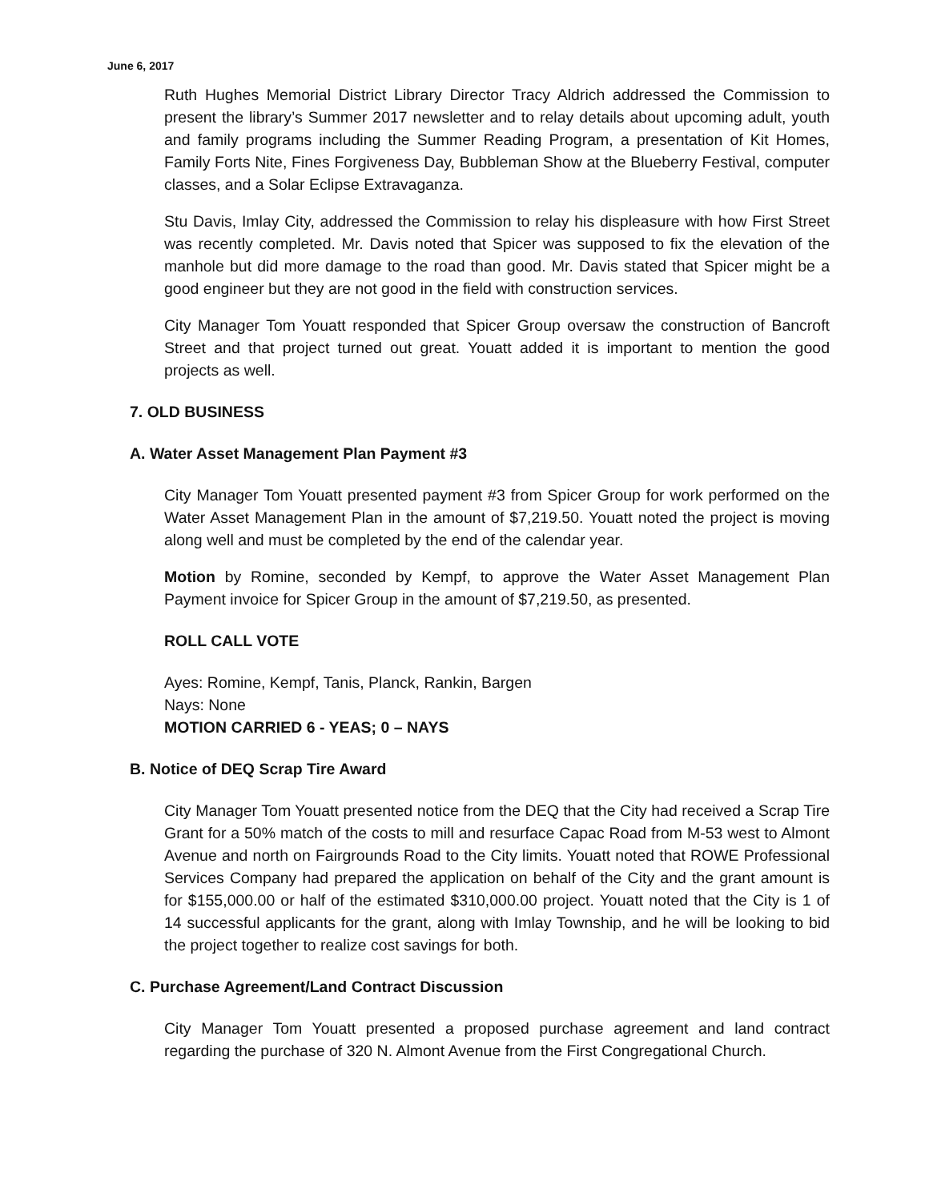June 6, 2017
Ruth Hughes Memorial District Library Director Tracy Aldrich addressed the Commission to present the library’s Summer 2017 newsletter and to relay details about upcoming adult, youth and family programs including the Summer Reading Program, a presentation of Kit Homes, Family Forts Nite, Fines Forgiveness Day, Bubbleman Show at the Blueberry Festival, computer classes, and a Solar Eclipse Extravaganza.
Stu Davis, Imlay City, addressed the Commission to relay his displeasure with how First Street was recently completed. Mr. Davis noted that Spicer was supposed to fix the elevation of the manhole but did more damage to the road than good. Mr. Davis stated that Spicer might be a good engineer but they are not good in the field with construction services.
City Manager Tom Youatt responded that Spicer Group oversaw the construction of Bancroft Street and that project turned out great. Youatt added it is important to mention the good projects as well.
7. OLD BUSINESS
A. Water Asset Management Plan Payment #3
City Manager Tom Youatt presented payment #3 from Spicer Group for work performed on the Water Asset Management Plan in the amount of $7,219.50. Youatt noted the project is moving along well and must be completed by the end of the calendar year.
Motion by Romine, seconded by Kempf, to approve the Water Asset Management Plan Payment invoice for Spicer Group in the amount of $7,219.50, as presented.
ROLL CALL VOTE
Ayes: Romine, Kempf, Tanis, Planck, Rankin, Bargen
Nays: None
MOTION CARRIED 6 - YEAS; 0 – NAYS
B. Notice of DEQ Scrap Tire Award
City Manager Tom Youatt presented notice from the DEQ that the City had received a Scrap Tire Grant for a 50% match of the costs to mill and resurface Capac Road from M-53 west to Almont Avenue and north on Fairgrounds Road to the City limits. Youatt noted that ROWE Professional Services Company had prepared the application on behalf of the City and the grant amount is for $155,000.00 or half of the estimated $310,000.00 project. Youatt noted that the City is 1 of 14 successful applicants for the grant, along with Imlay Township, and he will be looking to bid the project together to realize cost savings for both.
C. Purchase Agreement/Land Contract Discussion
City Manager Tom Youatt presented a proposed purchase agreement and land contract regarding the purchase of 320 N. Almont Avenue from the First Congregational Church.